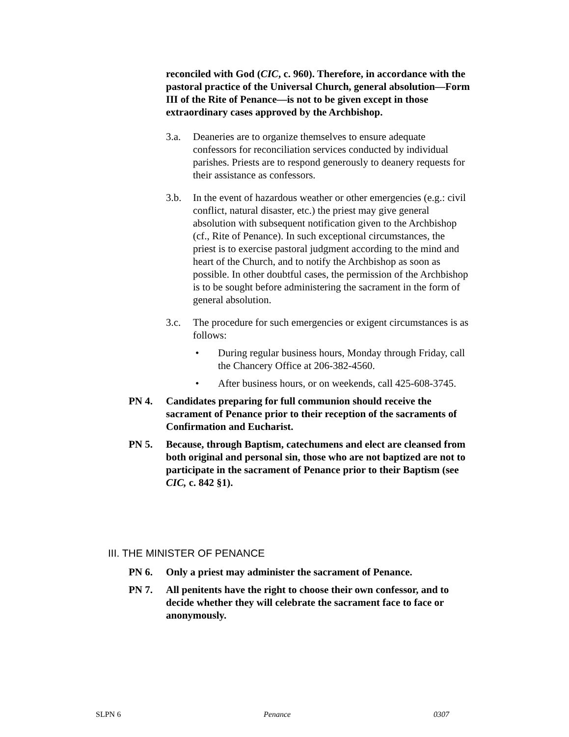reconciled with God (CIC, c. 960). Therefore, in accordance with the pastoral practice of the Universal Church, general absolution—Form III of the Rite of Penance—is not to be given except in those extraordinary cases approved by the Archbishop.
3.a. Deaneries are to organize themselves to ensure adequate confessors for reconciliation services conducted by individual parishes. Priests are to respond generously to deanery requests for their assistance as confessors.
3.b. In the event of hazardous weather or other emergencies (e.g.: civil conflict, natural disaster, etc.) the priest may give general absolution with subsequent notification given to the Archbishop (cf., Rite of Penance). In such exceptional circumstances, the priest is to exercise pastoral judgment according to the mind and heart of the Church, and to notify the Archbishop as soon as possible. In other doubtful cases, the permission of the Archbishop is to be sought before administering the sacrament in the form of general absolution.
3.c. The procedure for such emergencies or exigent circumstances is as follows:
• During regular business hours, Monday through Friday, call the Chancery Office at 206-382-4560.
• After business hours, or on weekends, call 425-608-3745.
PN 4. Candidates preparing for full communion should receive the sacrament of Penance prior to their reception of the sacraments of Confirmation and Eucharist.
PN 5. Because, through Baptism, catechumens and elect are cleansed from both original and personal sin, those who are not baptized are not to participate in the sacrament of Penance prior to their Baptism (see CIC, c. 842 §1).
III. THE MINISTER OF PENANCE
PN 6. Only a priest may administer the sacrament of Penance.
PN 7. All penitents have the right to choose their own confessor, and to decide whether they will celebrate the sacrament face to face or anonymously.
SLPN 6 Penance 0307